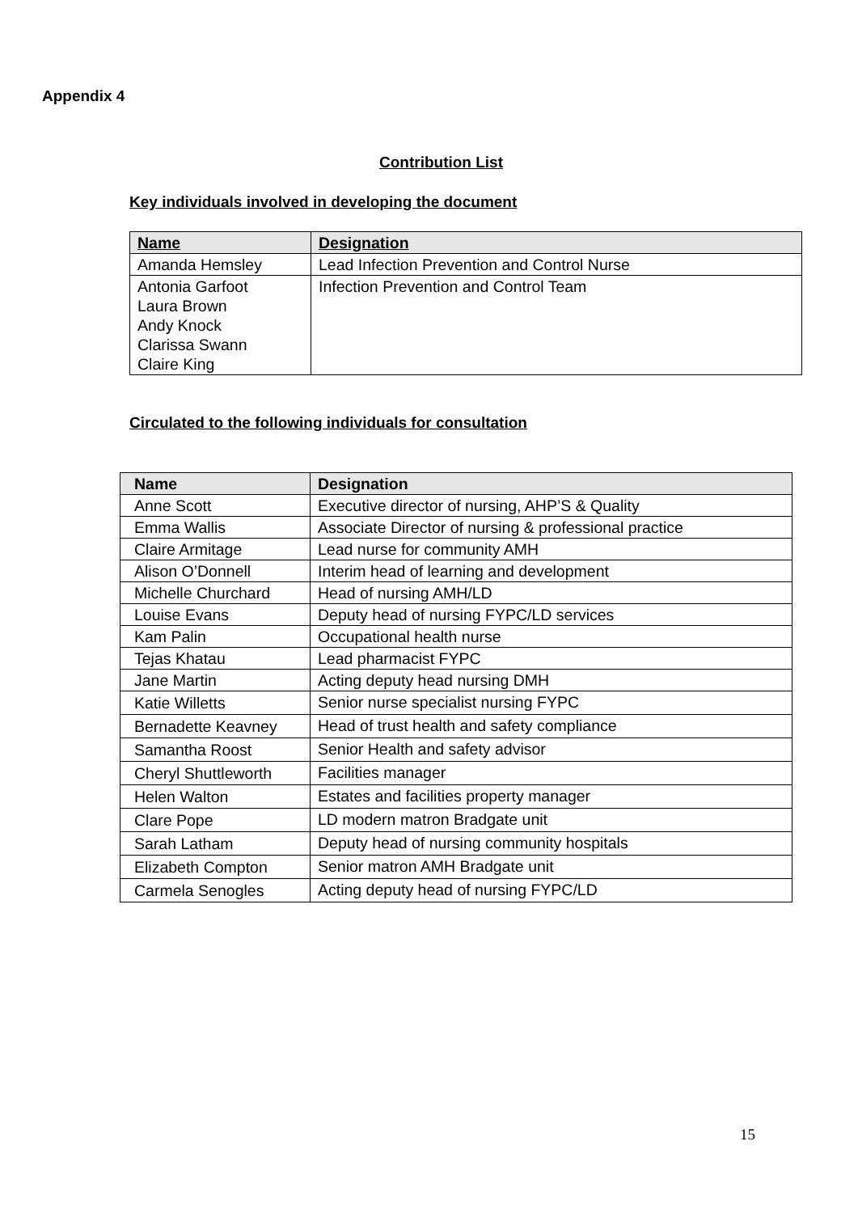Appendix 4
Contribution List
Key individuals involved in developing the document
| Name | Designation |
| --- | --- |
| Amanda Hemsley | Lead Infection Prevention and Control Nurse |
| Antonia Garfoot Laura Brown Andy Knock Clarissa Swann Claire King | Infection Prevention and Control Team |
Circulated to the following individuals for consultation
| Name | Designation |
| --- | --- |
| Anne Scott | Executive director of nursing, AHP’S & Quality |
| Emma Wallis | Associate Director of nursing & professional practice |
| Claire Armitage | Lead nurse for community AMH |
| Alison O’Donnell | Interim head of learning and development |
| Michelle Churchard | Head of nursing AMH/LD |
| Louise Evans | Deputy head of nursing FYPC/LD services |
| Kam Palin | Occupational health nurse |
| Tejas Khatau | Lead pharmacist FYPC |
| Jane Martin | Acting deputy head nursing DMH |
| Katie Willetts | Senior nurse specialist nursing FYPC |
| Bernadette Keavney | Head of trust health and safety compliance |
| Samantha Roost | Senior Health and safety advisor |
| Cheryl Shuttleworth | Facilities manager |
| Helen Walton | Estates and facilities property manager |
| Clare Pope | LD modern matron Bradgate unit |
| Sarah Latham | Deputy head of nursing community hospitals |
| Elizabeth Compton | Senior matron AMH Bradgate unit |
| Carmela Senogles | Acting deputy head of nursing FYPC/LD |
15